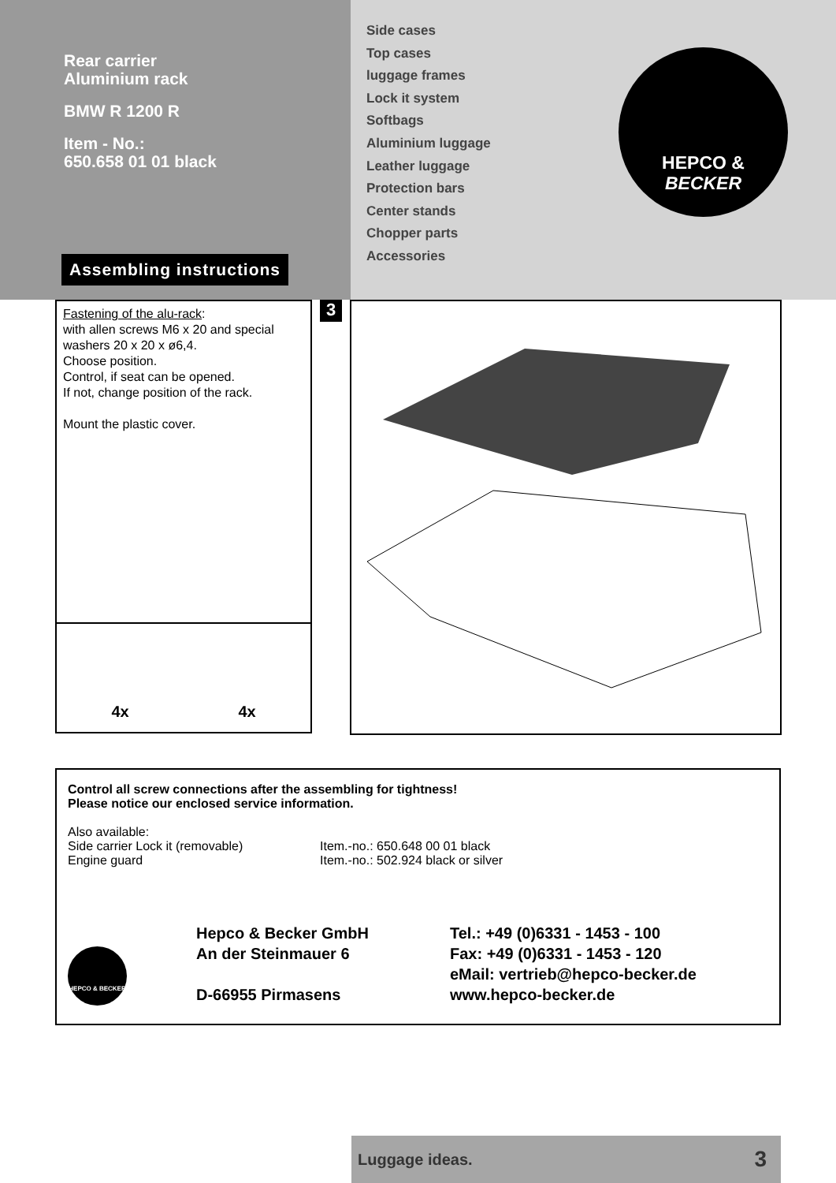Rear carrier
Aluminium rack
BMW R 1200 R
Item - No.:
650.658 01 01 black
Assembling instructions
Side cases
Top cases
luggage frames
Lock it system
Softbags
Aluminium luggage
Leather luggage
Protection bars
Center stands
Chopper parts
Accessories
HEPCO &
BECKER
Fastening of the alu-rack:
with allen screws M6 x 20 and special washers 20 x 20 x ø6,4.
Choose position.
Control, if seat can be opened.
If not, change position of the rack.
Mount the plastic cover.
4x 4x
3
Control all screw connections after the assembling for tightness!
Please notice our enclosed service information.
Also available:
Side carrier Lock it (removable) Item.-no.: 650.648 00 01 black
Engine guard Item.-no.: 502.924 black or silver
HEPCO & BECKER
Hepco & Becker GmbH
An der Steinmauer 6
D-66955 Pirmasens
Tel.: +49 (0)6331 - 1453 - 100
Fax: +49 (0)6331 - 1453 - 120
eMail: vertrieb@hepco-becker.de
www.hepco-becker.de
Luggage ideas. 3